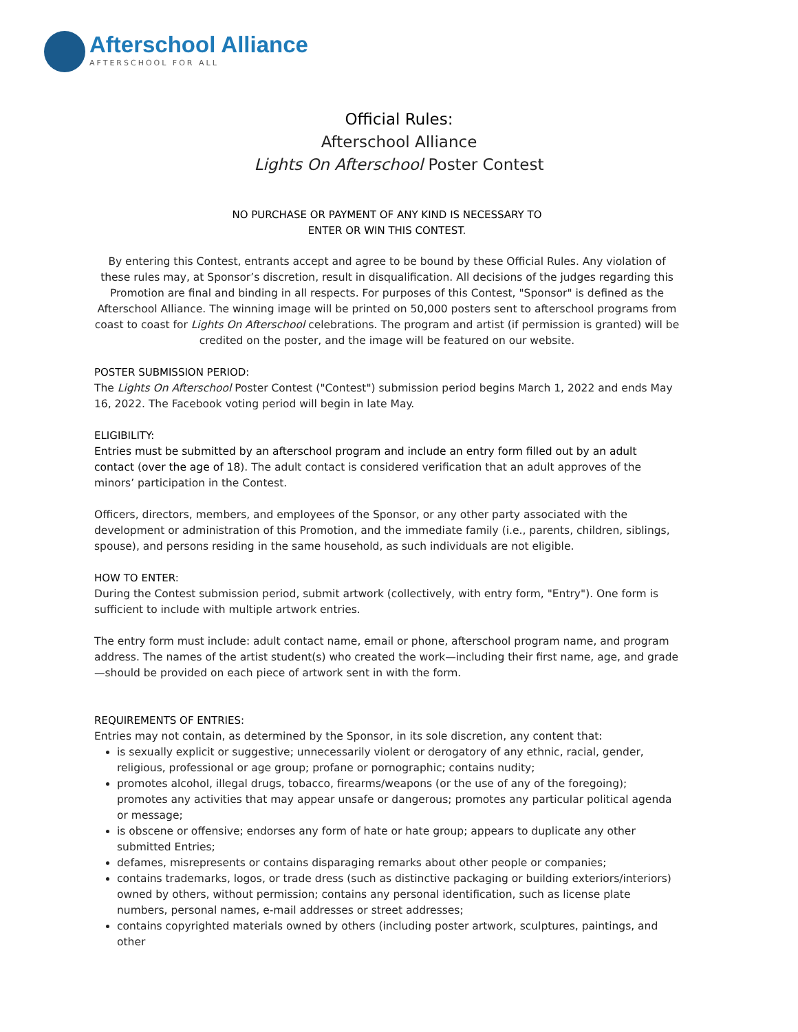Afterschool Alliance
AFTERSCHOOL FOR ALL
Official Rules:
Afterschool Alliance
Lights On Afterschool Poster Contest
NO PURCHASE OR PAYMENT OF ANY KIND IS NECESSARY TO
ENTER OR WIN THIS CONTEST.
By entering this Contest, entrants accept and agree to be bound by these Official Rules. Any violation of these rules may, at Sponsor’s discretion, result in disqualification. All decisions of the judges regarding this Promotion are final and binding in all respects. For purposes of this Contest, "Sponsor" is defined as the Afterschool Alliance. The winning image will be printed on 50,000 posters sent to afterschool programs from coast to coast for Lights On Afterschool celebrations. The program and artist (if permission is granted) will be credited on the poster, and the image will be featured on our website.
POSTER SUBMISSION PERIOD:
The Lights On Afterschool Poster Contest ("Contest") submission period begins March 1, 2022 and ends May 16, 2022. The Facebook voting period will begin in late May.
ELIGIBILITY:
Entries must be submitted by an afterschool program and include an entry form filled out by an adult contact (over the age of 18). The adult contact is considered verification that an adult approves of the minors’ participation in the Contest.
Officers, directors, members, and employees of the Sponsor, or any other party associated with the development or administration of this Promotion, and the immediate family (i.e., parents, children, siblings, spouse), and persons residing in the same household, as such individuals are not eligible.
HOW TO ENTER:
During the Contest submission period, submit artwork (collectively, with entry form, "Entry"). One form is sufficient to include with multiple artwork entries.
The entry form must include: adult contact name, email or phone, afterschool program name, and program address. The names of the artist student(s) who created the work—including their first name, age, and grade—should be provided on each piece of artwork sent in with the form.
REQUIREMENTS OF ENTRIES:
Entries may not contain, as determined by the Sponsor, in its sole discretion, any content that:
is sexually explicit or suggestive; unnecessarily violent or derogatory of any ethnic, racial, gender, religious, professional or age group; profane or pornographic; contains nudity;
promotes alcohol, illegal drugs, tobacco, firearms/weapons (or the use of any of the foregoing); promotes any activities that may appear unsafe or dangerous; promotes any particular political agenda or message;
is obscene or offensive; endorses any form of hate or hate group; appears to duplicate any other submitted Entries;
defames, misrepresents or contains disparaging remarks about other people or companies;
contains trademarks, logos, or trade dress (such as distinctive packaging or building exteriors/interiors) owned by others, without permission; contains any personal identification, such as license plate numbers, personal names, e-mail addresses or street addresses;
contains copyrighted materials owned by others (including poster artwork, sculptures, paintings, and other